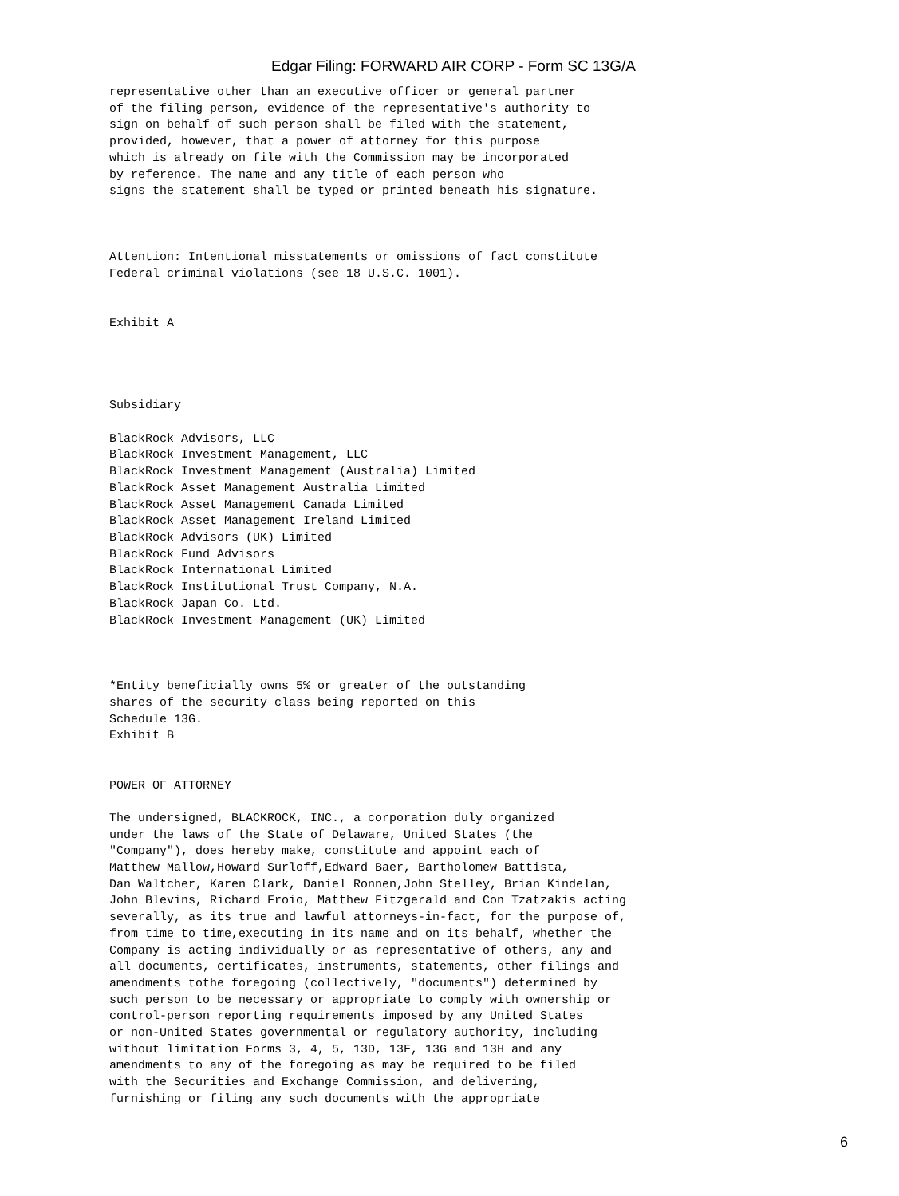Edgar Filing: FORWARD AIR CORP - Form SC 13G/A
representative other than an executive officer or general partner
of the filing person, evidence of the representative's authority to
sign on behalf of such person shall be filed with the statement,
provided, however, that a power of attorney for this purpose
which is already on file with the Commission may be incorporated
by reference. The name and any title of each person who
signs the statement shall be typed or printed beneath his signature.



Attention: Intentional misstatements or omissions of fact constitute
Federal criminal violations (see 18 U.S.C. 1001).


Exhibit A




Subsidiary

BlackRock Advisors, LLC
BlackRock Investment Management, LLC
BlackRock Investment Management (Australia) Limited
BlackRock Asset Management Australia Limited
BlackRock Asset Management Canada Limited
BlackRock Asset Management Ireland Limited
BlackRock Advisors (UK) Limited
BlackRock Fund Advisors
BlackRock International Limited
BlackRock Institutional Trust Company, N.A.
BlackRock Japan Co. Ltd.
BlackRock Investment Management (UK) Limited



*Entity beneficially owns 5% or greater of the outstanding
shares of the security class being reported on this
Schedule 13G.
Exhibit B


POWER OF ATTORNEY

The undersigned, BLACKROCK, INC., a corporation duly organized
under the laws of the State of Delaware, United States (the
"Company"), does hereby make, constitute and appoint each of
Matthew Mallow,Howard Surloff,Edward Baer, Bartholomew Battista,
Dan Waltcher, Karen Clark, Daniel Ronnen,John Stelley, Brian Kindelan,
John Blevins, Richard Froio, Matthew Fitzgerald and Con Tzatzakis acting
severally, as its true and lawful attorneys-in-fact, for the purpose of,
from time to time,executing in its name and on its behalf, whether the
Company is acting individually or as representative of others, any and
all documents, certificates, instruments, statements, other filings and
amendments tothe foregoing (collectively, "documents") determined by
such person to be necessary or appropriate to comply with ownership or
control-person reporting requirements imposed by any United States
or non-United States governmental or regulatory authority, including
without limitation Forms 3, 4, 5, 13D, 13F, 13G and 13H and any
amendments to any of the foregoing as may be required to be filed
with the Securities and Exchange Commission, and delivering,
furnishing or filing any such documents with the appropriate
6